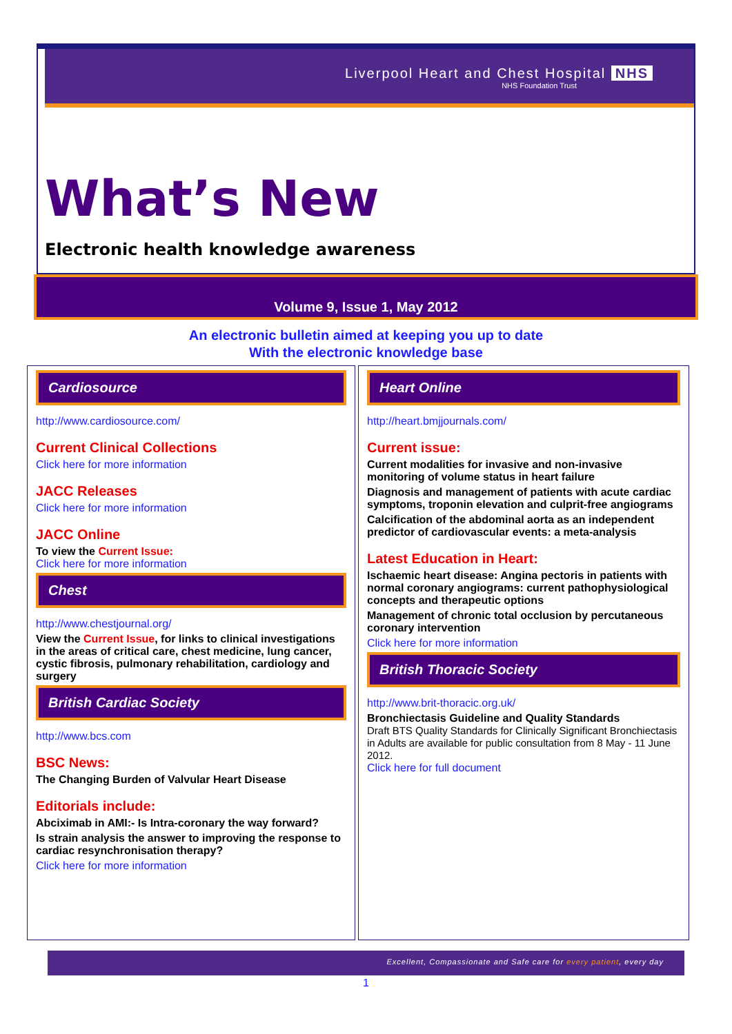Liverpool Heart and Chest Hospital NHS
NHS Foundation Trust
What’s New
Electronic health knowledge awareness
Volume 9, Issue 1, May 2012
An electronic bulletin aimed at keeping you up to date
With the electronic knowledge base
Cardiosource
http://www.cardiosource.com/
Current Clinical Collections
Click here for more information
JACC Releases
Click here for more information
JACC Online
To view the Current Issue:
Click here for more information
Chest
http://www.chestjournal.org/
View the Current Issue, for links to clinical investigations in the areas of critical care, chest medicine, lung cancer, cystic fibrosis, pulmonary rehabilitation, cardiology and surgery
British Cardiac Society
http://www.bcs.com
BSC News:
The Changing Burden of Valvular Heart Disease
Editorials include:
Abciximab in AMI:- Is Intra-coronary the way forward?
Is strain analysis the answer to improving the response to cardiac resynchronisation therapy?
Click here for more information
Heart Online
http://heart.bmjjournals.com/
Current issue:
Current modalities for invasive and non-invasive monitoring of volume status in heart failure
Diagnosis and management of patients with acute cardiac symptoms, troponin elevation and culprit-free angiograms
Calcification of the abdominal aorta as an independent predictor of cardiovascular events: a meta-analysis
Latest Education in Heart:
Ischaemic heart disease: Angina pectoris in patients with normal coronary angiograms: current pathophysiological concepts and therapeutic options
Management of chronic total occlusion by percutaneous coronary intervention
Click here for more information
British Thoracic Society
http://www.brit-thoracic.org.uk/
Bronchiectasis Guideline and Quality Standards
Draft BTS Quality Standards for Clinically Significant Bronchiectasis in Adults are available for public consultation from 8 May - 11 June 2012.
Click here for full document
Excellent, Compassionate and Safe care for every patient, every day
1